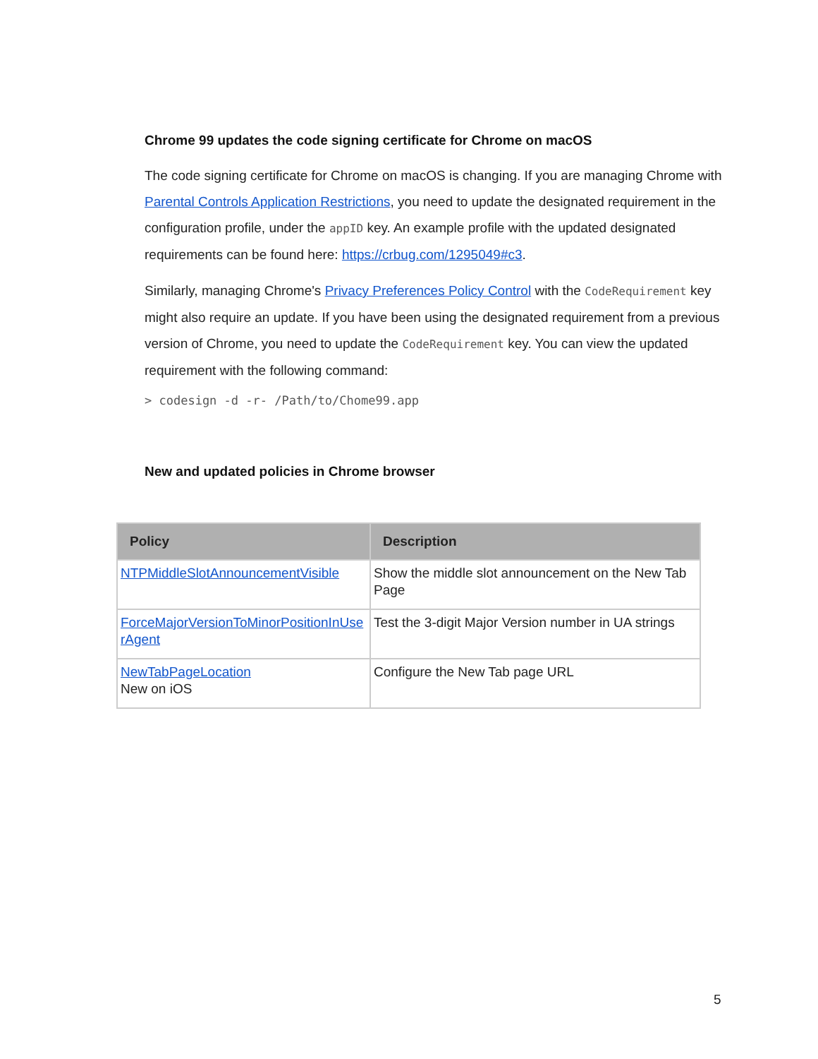Chrome 99 updates the code signing certificate for Chrome on macOS
The code signing certificate for Chrome on macOS is changing. If you are managing Chrome with Parental Controls Application Restrictions, you need to update the designated requirement in the configuration profile, under the appID key. An example profile with the updated designated requirements can be found here: https://crbug.com/1295049#c3.
Similarly, managing Chrome's Privacy Preferences Policy Control with the CodeRequirement key might also require an update. If you have been using the designated requirement from a previous version of Chrome, you need to update the CodeRequirement key. You can view the updated requirement with the following command:
> codesign -d -r- /Path/to/Chome99.app
New and updated policies in Chrome browser
| Policy | Description |
| --- | --- |
| NTPMiddleSlotAnnouncementVisible | Show the middle slot announcement on the New Tab Page |
| ForceMajorVersionToMinorPositionInUse rAgent | Test the 3-digit Major Version number in UA strings |
| NewTabPageLocation New on iOS | Configure the New Tab page URL |
5